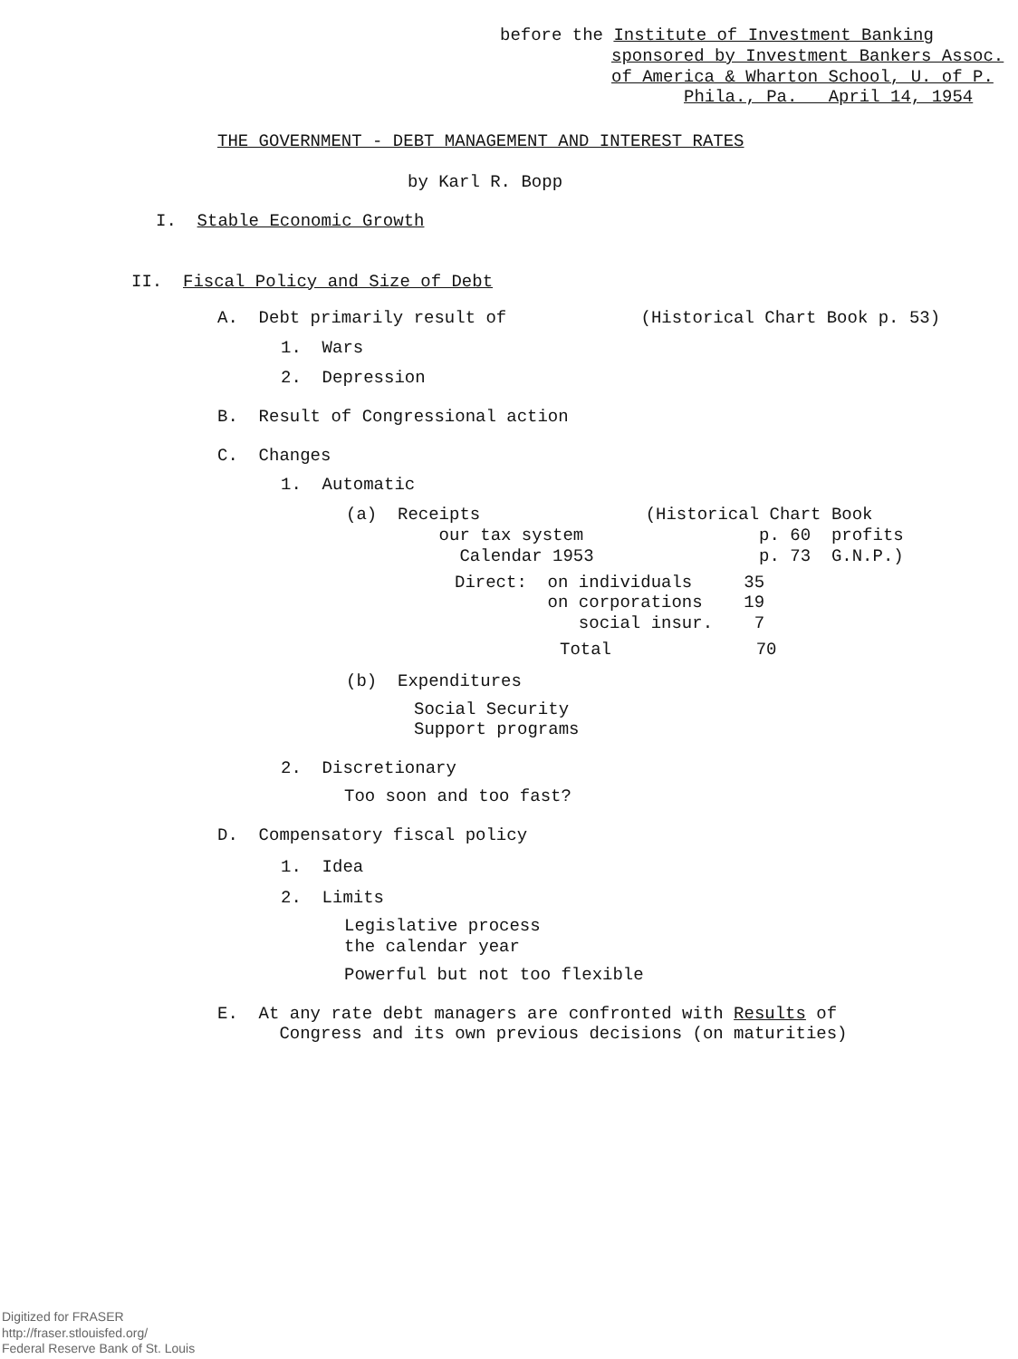before the Institute of Investment Banking
sponsored by Investment Bankers Assoc.
of America & Wharton School, U. of P.
Phila., Pa. April 14, 1954
THE GOVERNMENT - DEBT MANAGEMENT AND INTEREST RATES
by Karl R. Bopp
I. Stable Economic Growth
II. Fiscal Policy and Size of Debt
A. Debt primarily result of (Historical Chart Book p. 53)
1. Wars
2. Depression
B. Result of Congressional action
C. Changes
1. Automatic
(a) Receipts (Historical Chart Book our tax system p. 60 profits Calendar 1953 p. 73 G.N.P.)
Direct: on individuals 35 on corporations 19 social insur. 7
Total 70
(b) Expenditures
Social Security Support programs
2. Discretionary
Too soon and too fast?
D. Compensatory fiscal policy
1. Idea
2. Limits
Legislative process the calendar year
Powerful but not too flexible
E. At any rate debt managers are confronted with Results of Congress and its own previous decisions (on maturities)
Digitized for FRASER
http://fraser.stlouisfed.org/
Federal Reserve Bank of St. Louis